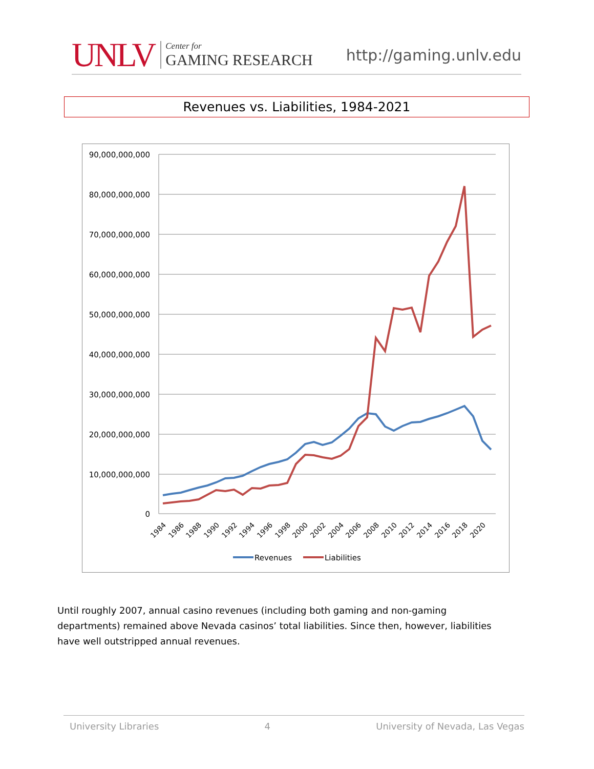UNLV
Center for
GAMING RESEARCH
http://gaming.unlv.edu
Revenues vs. Liabilities, 1984-2021
90,000,000,000
80,000,000,000
70,000,000,000
60,000,000,000
50,000,000,000
40,000,000,000
30,000,000,000
20,000,000,000
10,000,000,000
0
1984
1986
1988
1990
1992
1994
1996
1998
2000
2002
2004
2006
2008
2010
2012
2014
2016
2018
2020
Revenues
Liabilities
Until roughly 2007, annual casino revenues (including both gaming and non-gaming departments) remained above Nevada casinos’ total liabilities. Since then, however, liabilities have well outstripped annual revenues.
University Libraries 4 University of Nevada, Las Vegas